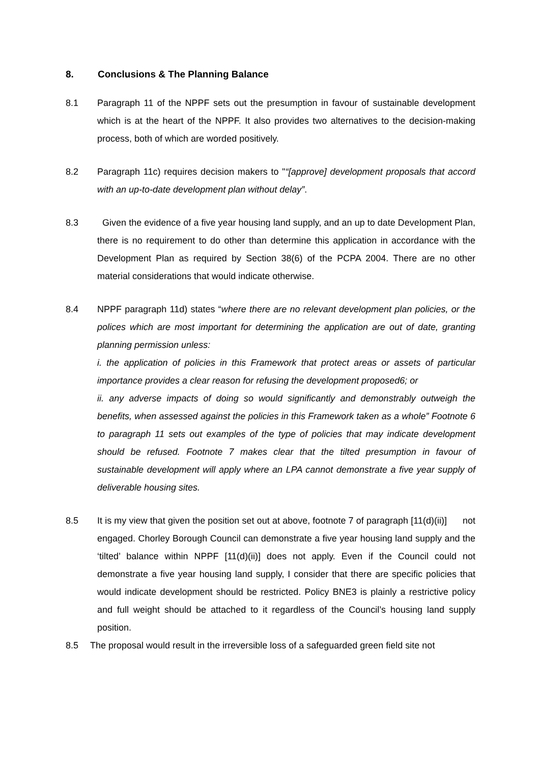8. Conclusions & The Planning Balance
8.1 Paragraph 11 of the NPPF sets out the presumption in favour of sustainable development which is at the heart of the NPPF. It also provides two alternatives to the decision-making process, both of which are worded positively.
8.2 Paragraph 11c) requires decision makers to "“[approve] development proposals that accord with an up-to-date development plan without delay”.
8.3 Given the evidence of a five year housing land supply, and an up to date Development Plan, there is no requirement to do other than determine this application in accordance with the Development Plan as required by Section 38(6) of the PCPA 2004. There are no other material considerations that would indicate otherwise.
8.4 NPPF paragraph 11d) states “where there are no relevant development plan policies, or the polices which are most important for determining the application are out of date, granting planning permission unless:
i. the application of policies in this Framework that protect areas or assets of particular importance provides a clear reason for refusing the development proposed6; or
ii. any adverse impacts of doing so would significantly and demonstrably outweigh the benefits, when assessed against the policies in this Framework taken as a whole” Footnote 6 to paragraph 11 sets out examples of the type of policies that may indicate development should be refused. Footnote 7 makes clear that the tilted presumption in favour of sustainable development will apply where an LPA cannot demonstrate a five year supply of deliverable housing sites.
8.5 It is my view that given the position set out at above, footnote 7 of paragraph [11(d)(ii)] not engaged. Chorley Borough Council can demonstrate a five year housing land supply and the ‘tilted’ balance within NPPF [11(d)(ii)] does not apply. Even if the Council could not demonstrate a five year housing land supply, I consider that there are specific policies that would indicate development should be restricted. Policy BNE3 is plainly a restrictive policy and full weight should be attached to it regardless of the Council’s housing land supply position.
8.5 The proposal would result in the irreversible loss of a safeguarded green field site not